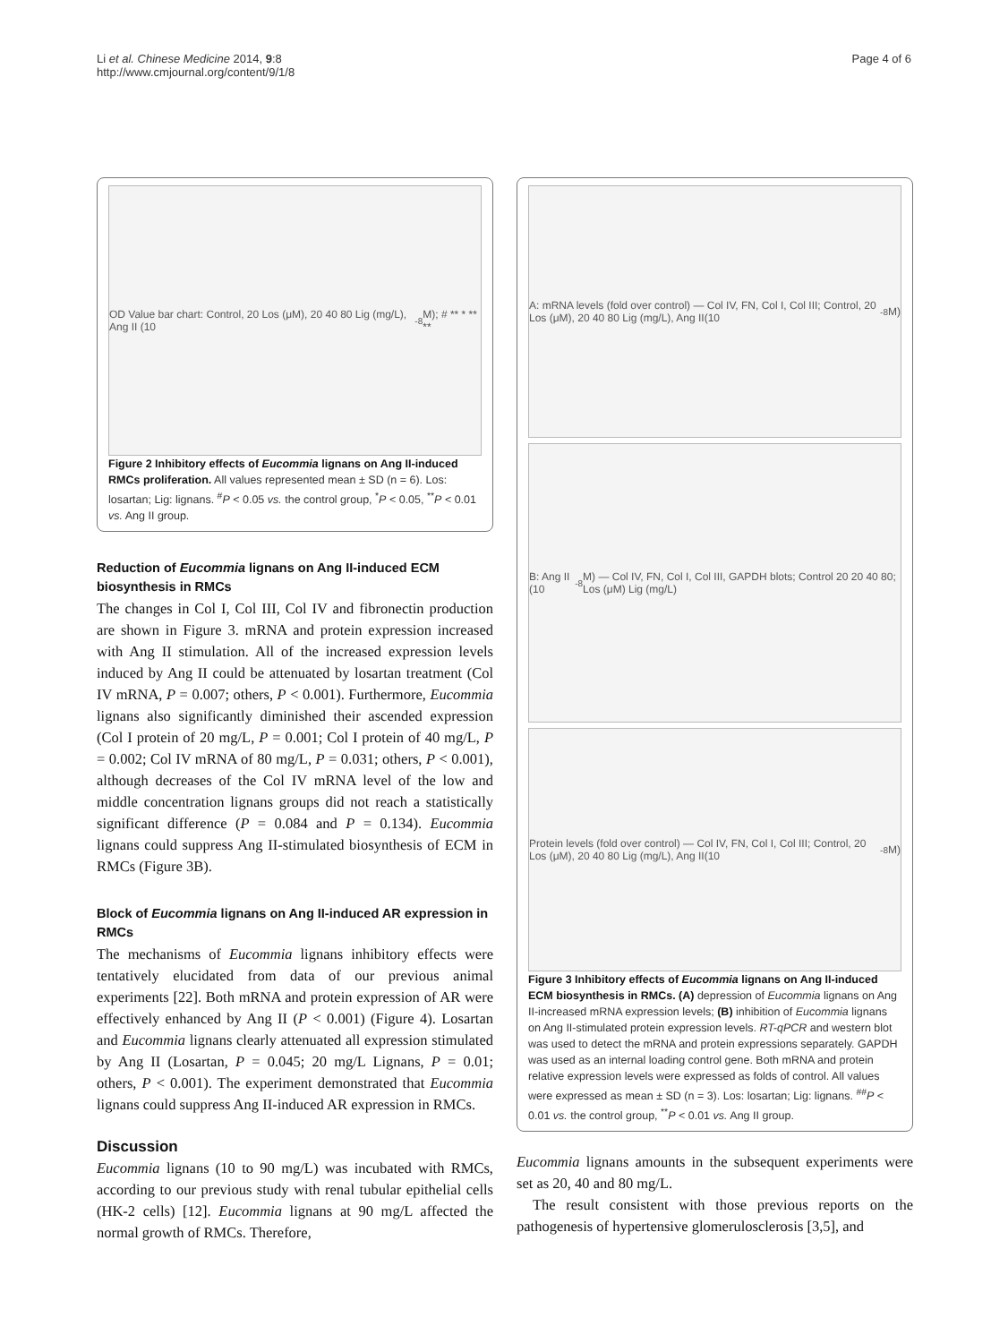Li et al. Chinese Medicine 2014, 9:8
http://www.cmjournal.org/content/9/1/8
Page 4 of 6
OD Value bar chart: Control, 20 Los (μM), 20 40 80 Lig (mg/L), Ang II (10<sup>-8</sup> M); # ** * ** **
Figure 2 Inhibitory effects of Eucommia lignans on Ang II-induced RMCs proliferation. All values represented mean ± SD (n = 6). Los: losartan; Lig: lignans. <sup>#</sup>P < 0.05 vs. the control group, <sup>*</sup>P < 0.05, <sup>**</sup>P < 0.01 vs. Ang II group.
Reduction of Eucommia lignans on Ang II-induced ECM biosynthesis in RMCs
The changes in Col I, Col III, Col IV and fibronectin production are shown in Figure 3. mRNA and protein expression increased with Ang II stimulation. All of the increased expression levels induced by Ang II could be attenuated by losartan treatment (Col IV mRNA, P = 0.007; others, P < 0.001). Furthermore, Eucommia lignans also significantly diminished their ascended expression (Col I protein of 20 mg/L, P = 0.001; Col I protein of 40 mg/L, P = 0.002; Col IV mRNA of 80 mg/L, P = 0.031; others, P < 0.001), although decreases of the Col IV mRNA level of the low and middle concentration lignans groups did not reach a statistically significant difference (P = 0.084 and P = 0.134). Eucommia lignans could suppress Ang II-stimulated biosynthesis of ECM in RMCs (Figure 3B).
Block of Eucommia lignans on Ang II-induced AR expression in RMCs
The mechanisms of Eucommia lignans inhibitory effects were tentatively elucidated from data of our previous animal experiments [22]. Both mRNA and protein expression of AR were effectively enhanced by Ang II (P < 0.001) (Figure 4). Losartan and Eucommia lignans clearly attenuated all expression stimulated by Ang II (Losartan, P = 0.045; 20 mg/L Lignans, P = 0.01; others, P < 0.001). The experiment demonstrated that Eucommia lignans could suppress Ang II-induced AR expression in RMCs.
Discussion
Eucommia lignans (10 to 90 mg/L) was incubated with RMCs, according to our previous study with renal tubular epithelial cells (HK-2 cells) [12]. Eucommia lignans at 90 mg/L affected the normal growth of RMCs. Therefore,
A: mRNA levels (fold over control) — Col IV, FN, Col I, Col III; Control, 20 Los (μM), 20 40 80 Lig (mg/L), Ang II(10<sup>-8</sup> M)
B: Ang II (10<sup>-8</sup> M) — Col IV, FN, Col I, Col III, GAPDH blots; Control 20 20 40 80; Los (μM) Lig (mg/L)
Protein levels (fold over control) — Col IV, FN, Col I, Col III; Control, 20 Los (μM), 20 40 80 Lig (mg/L), Ang II(10<sup>-8</sup> M)
Figure 3 Inhibitory effects of Eucommia lignans on Ang II-induced ECM biosynthesis in RMCs. (A) depression of Eucommia lignans on Ang II-increased mRNA expression levels; (B) inhibition of Eucommia lignans on Ang II-stimulated protein expression levels. RT-qPCR and western blot was used to detect the mRNA and protein expressions separately. GAPDH was used as an internal loading control gene. Both mRNA and protein relative expression levels were expressed as folds of control. All values were expressed as mean ± SD (n = 3). Los: losartan; Lig: lignans. <sup>##</sup>P < 0.01 vs. the control group, <sup>**</sup>P < 0.01 vs. Ang II group.
Eucommia lignans amounts in the subsequent experiments were set as 20, 40 and 80 mg/L.
The result consistent with those previous reports on the pathogenesis of hypertensive glomerulosclerosis [3,5], and